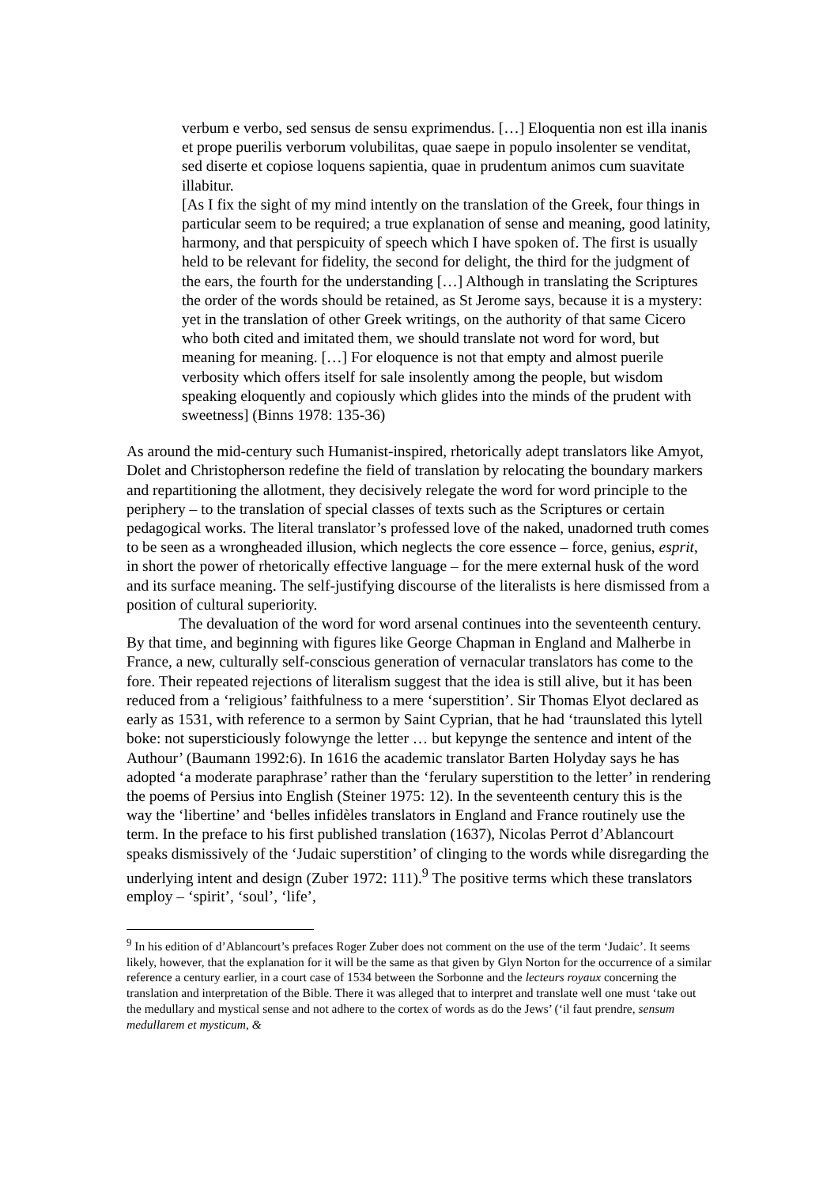verbum e verbo, sed sensus de sensu exprimendus. […] Eloquentia non est illa inanis et prope puerilis verborum volubilitas, quae saepe in populo insolenter se venditat, sed diserte et copiose loquens sapientia, quae in prudentum animos cum suavitate illabitur.
[As I fix the sight of my mind intently on the translation of the Greek, four things in particular seem to be required; a true explanation of sense and meaning, good latinity, harmony, and that perspicuity of speech which I have spoken of. The first is usually held to be relevant for fidelity, the second for delight, the third for the judgment of the ears, the fourth for the understanding […] Although in translating the Scriptures the order of the words should be retained, as St Jerome says, because it is a mystery: yet in the translation of other Greek writings, on the authority of that same Cicero who both cited and imitated them, we should translate not word for word, but meaning for meaning. […] For eloquence is not that empty and almost puerile verbosity which offers itself for sale insolently among the people, but wisdom speaking eloquently and copiously which glides into the minds of the prudent with sweetness] (Binns 1978: 135-36)
As around the mid-century such Humanist-inspired, rhetorically adept translators like Amyot, Dolet and Christopherson redefine the field of translation by relocating the boundary markers and repartitioning the allotment, they decisively relegate the word for word principle to the periphery – to the translation of special classes of texts such as the Scriptures or certain pedagogical works. The literal translator’s professed love of the naked, unadorned truth comes to be seen as a wrongheaded illusion, which neglects the core essence – force, genius, esprit, in short the power of rhetorically effective language – for the mere external husk of the word and its surface meaning. The self-justifying discourse of the literalists is here dismissed from a position of cultural superiority.
The devaluation of the word for word arsenal continues into the seventeenth century. By that time, and beginning with figures like George Chapman in England and Malherbe in France, a new, culturally self-conscious generation of vernacular translators has come to the fore. Their repeated rejections of literalism suggest that the idea is still alive, but it has been reduced from a ‘religious’ faithfulness to a mere ‘superstition’. Sir Thomas Elyot declared as early as 1531, with reference to a sermon by Saint Cyprian, that he had ‘traunslated this lytell boke: not supersticiously folowynge the letter … but kepynge the sentence and intent of the Authour’ (Baumann 1992:6). In 1616 the academic translator Barten Holyday says he has adopted ‘a moderate paraphrase’ rather than the ‘ferulary superstition to the letter’ in rendering the poems of Persius into English (Steiner 1975: 12). In the seventeenth century this is the way the ‘libertine’ and ‘belles infidèles translators in England and France routinely use the term. In the preface to his first published translation (1637), Nicolas Perrot d’Ablancourt speaks dismissively of the ‘Judaic superstition’ of clinging to the words while disregarding the underlying intent and design (Zuber 1972: 111).<sup>9</sup> The positive terms which these translators employ – ‘spirit’, ‘soul’, ‘life’,
<sup>9</sup> In his edition of d’Ablancourt’s prefaces Roger Zuber does not comment on the use of the term ‘Judaic’. It seems likely, however, that the explanation for it will be the same as that given by Glyn Norton for the occurrence of a similar reference a century earlier, in a court case of 1534 between the Sorbonne and the lecteurs royaux concerning the translation and interpretation of the Bible. There it was alleged that to interpret and translate well one must ‘take out the medullary and mystical sense and not adhere to the cortex of words as do the Jews’ (‘il faut prendre, sensum medullarem et mysticum, &